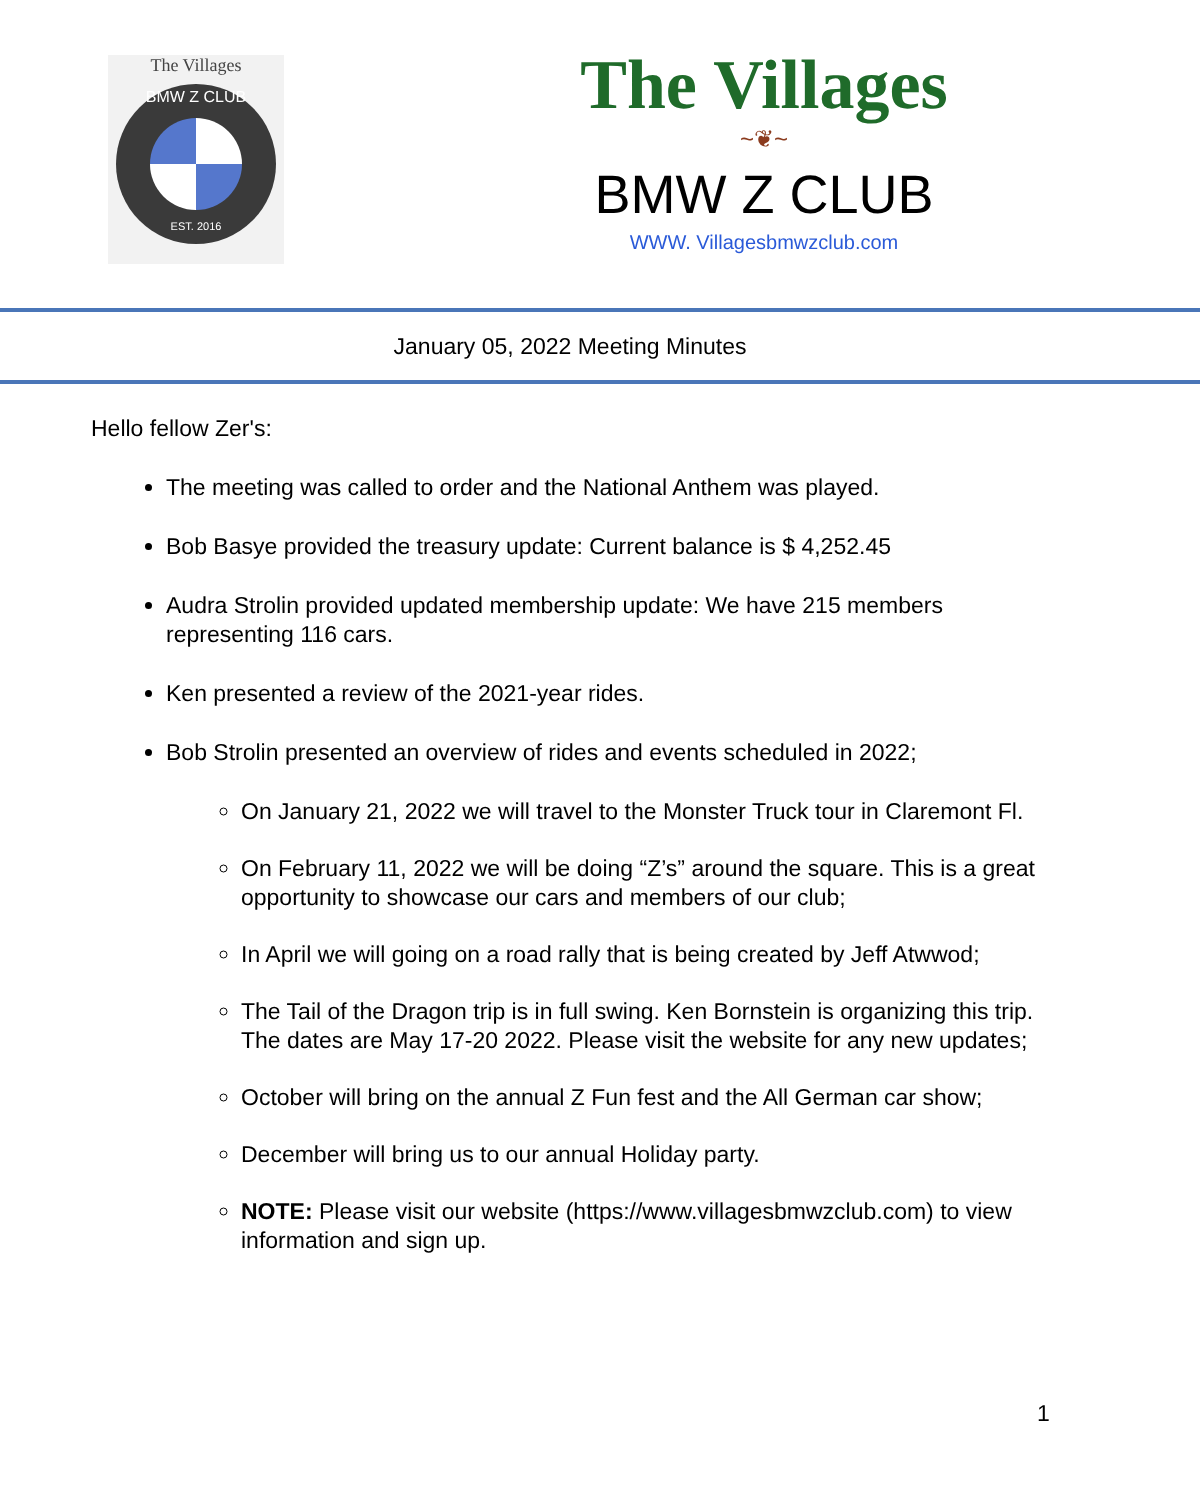The Villages
BMW Z CLUB
EST. 2016
The Villages
~❦~
BMW Z CLUB
WWW. Villagesbmwzclub.com
January 05, 2022 Meeting Minutes
Hello fellow Zer's:
The meeting was called to order and the National Anthem was played.
Bob Basye provided the treasury update: Current balance is $ 4,252.45
Audra Strolin provided updated membership update: We have 215 members representing 116 cars.
Ken presented a review of the 2021-year rides.
Bob Strolin presented an overview of rides and events scheduled in 2022;
On January 21, 2022 we will travel to the Monster Truck tour in Claremont Fl.
On February 11, 2022 we will be doing “Z’s” around the square. This is a great opportunity to showcase our cars and members of our club;
In April we will going on a road rally that is being created by Jeff Atwwod;
The Tail of the Dragon trip is in full swing. Ken Bornstein is organizing this trip. The dates are May 17-20 2022. Please visit the website for any new updates;
October will bring on the annual Z Fun fest and the All German car show;
December will bring us to our annual Holiday party.
NOTE: Please visit our website (https://www.villagesbmwzclub.com) to view information and sign up.
1